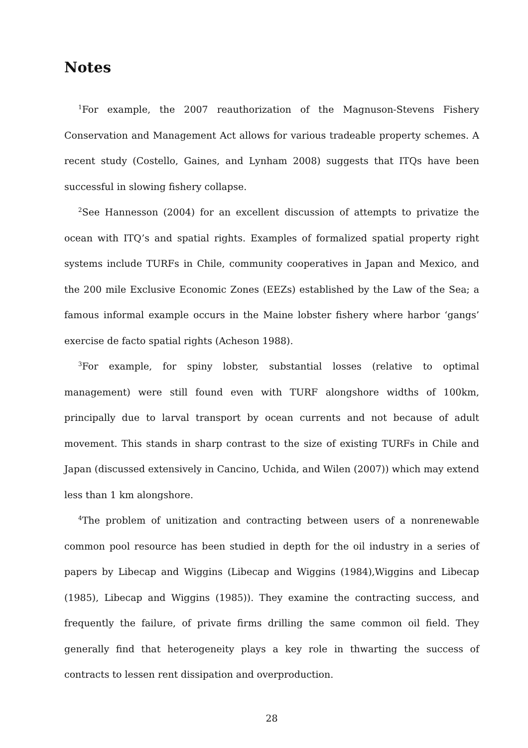Notes
<sup>1</sup> For example, the 2007 reauthorization of the Magnuson-Stevens Fishery Conservation and Management Act allows for various tradeable property schemes. A recent study (Costello, Gaines, and Lynham 2008) suggests that ITQs have been successful in slowing fishery collapse.
<sup>2</sup> See Hannesson (2004) for an excellent discussion of attempts to privatize the ocean with ITQ’s and spatial rights. Examples of formalized spatial property right systems include TURFs in Chile, community cooperatives in Japan and Mexico, and the 200 mile Exclusive Economic Zones (EEZs) established by the Law of the Sea; a famous informal example occurs in the Maine lobster fishery where harbor ‘gangs’ exercise de facto spatial rights (Acheson 1988).
<sup>3</sup> For example, for spiny lobster, substantial losses (relative to optimal management) were still found even with TURF alongshore widths of 100km, principally due to larval transport by ocean currents and not because of adult movement. This stands in sharp contrast to the size of existing TURFs in Chile and Japan (discussed extensively in Cancino, Uchida, and Wilen (2007)) which may extend less than 1 km alongshore.
<sup>4</sup> The problem of unitization and contracting between users of a nonrenewable common pool resource has been studied in depth for the oil industry in a series of papers by Libecap and Wiggins (Libecap and Wiggins (1984),Wiggins and Libecap (1985), Libecap and Wiggins (1985)). They examine the contracting success, and frequently the failure, of private firms drilling the same common oil field. They generally find that heterogeneity plays a key role in thwarting the success of contracts to lessen rent dissipation and overproduction.
28